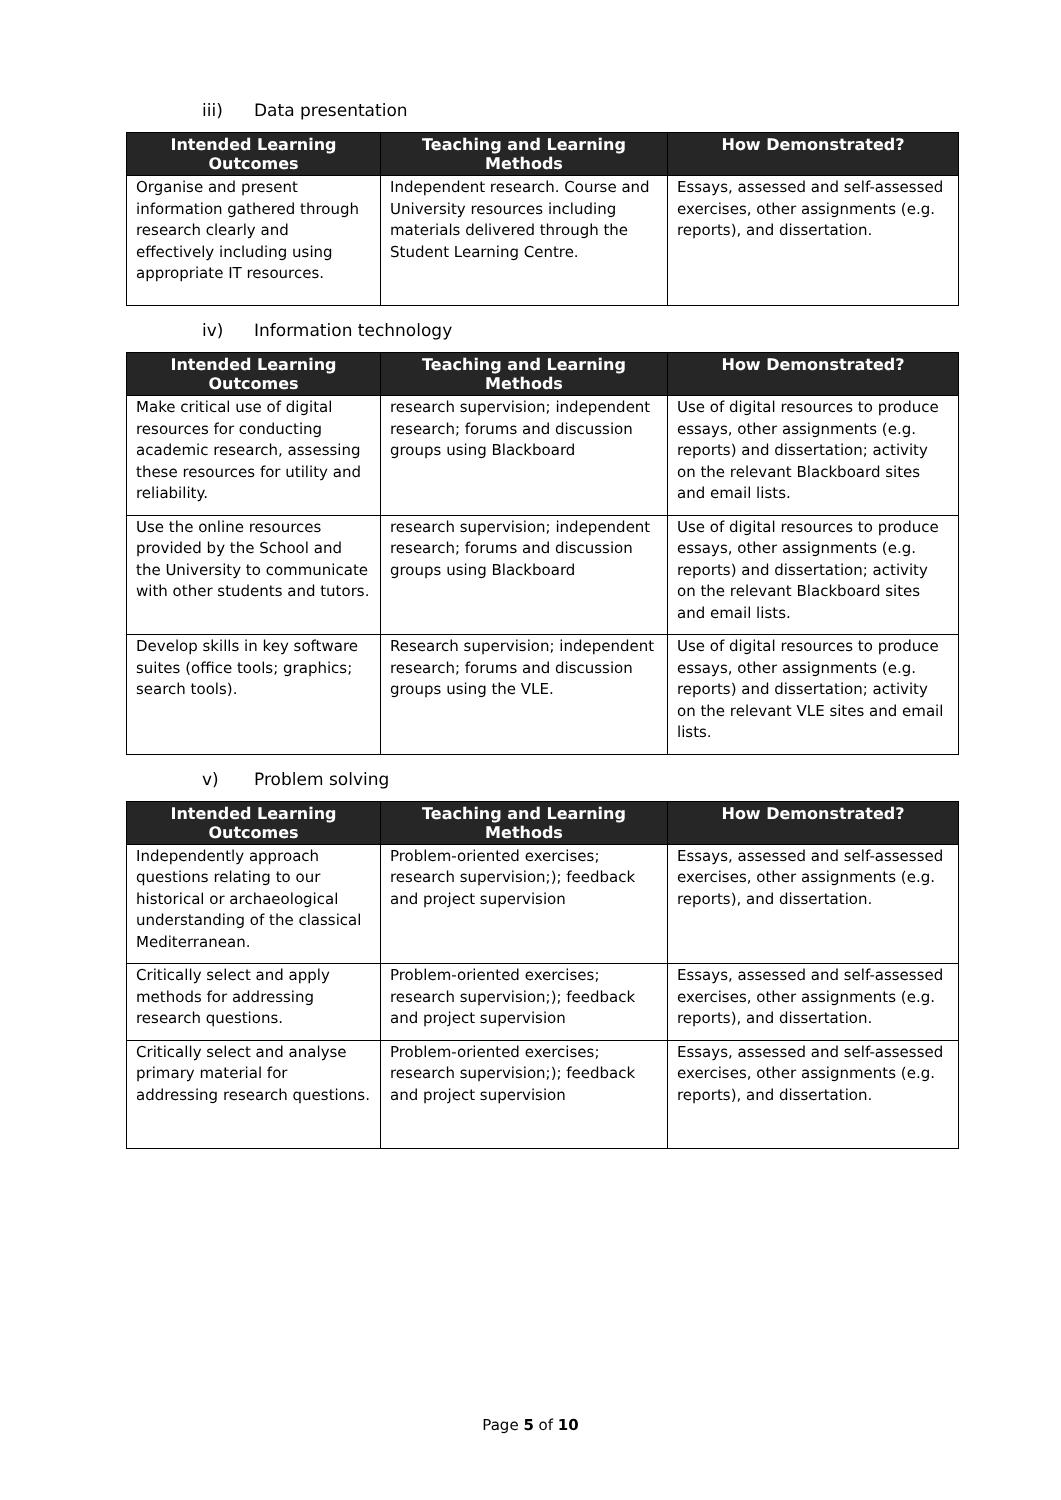iii) Data presentation
| Intended Learning Outcomes | Teaching and Learning Methods | How Demonstrated? |
| --- | --- | --- |
| Organise and present information gathered through research clearly and effectively including using appropriate IT resources. | Independent research. Course and University resources including materials delivered through the Student Learning Centre. | Essays, assessed and self-assessed exercises, other assignments (e.g. reports), and dissertation. |
iv) Information technology
| Intended Learning Outcomes | Teaching and Learning Methods | How Demonstrated? |
| --- | --- | --- |
| Make critical use of digital resources for conducting academic research, assessing these resources for utility and reliability. | research supervision; independent research; forums and discussion groups using Blackboard | Use of digital resources to produce essays, other assignments (e.g. reports) and dissertation; activity on the relevant Blackboard sites and email lists. |
| Use the online resources provided by the School and the University to communicate with other students and tutors. | research supervision; independent research; forums and discussion groups using Blackboard | Use of digital resources to produce essays, other assignments (e.g. reports) and dissertation; activity on the relevant Blackboard sites and email lists. |
| Develop skills in key software suites (office tools; graphics; search tools). | Research supervision; independent research; forums and discussion groups using the VLE. | Use of digital resources to produce essays, other assignments (e.g. reports) and dissertation; activity on the relevant VLE sites and email lists. |
v) Problem solving
| Intended Learning Outcomes | Teaching and Learning Methods | How Demonstrated? |
| --- | --- | --- |
| Independently approach questions relating to our historical or archaeological understanding of the classical Mediterranean. | Problem-oriented exercises; research supervision;); feedback and project supervision | Essays, assessed and self-assessed exercises, other assignments (e.g. reports), and dissertation. |
| Critically select and apply methods for addressing research questions. | Problem-oriented exercises; research supervision;); feedback and project supervision | Essays, assessed and self-assessed exercises, other assignments (e.g. reports), and dissertation. |
| Critically select and analyse primary material for addressing research questions. | Problem-oriented exercises; research supervision;); feedback and project supervision | Essays, assessed and self-assessed exercises, other assignments (e.g. reports), and dissertation. |
Page 5 of 10